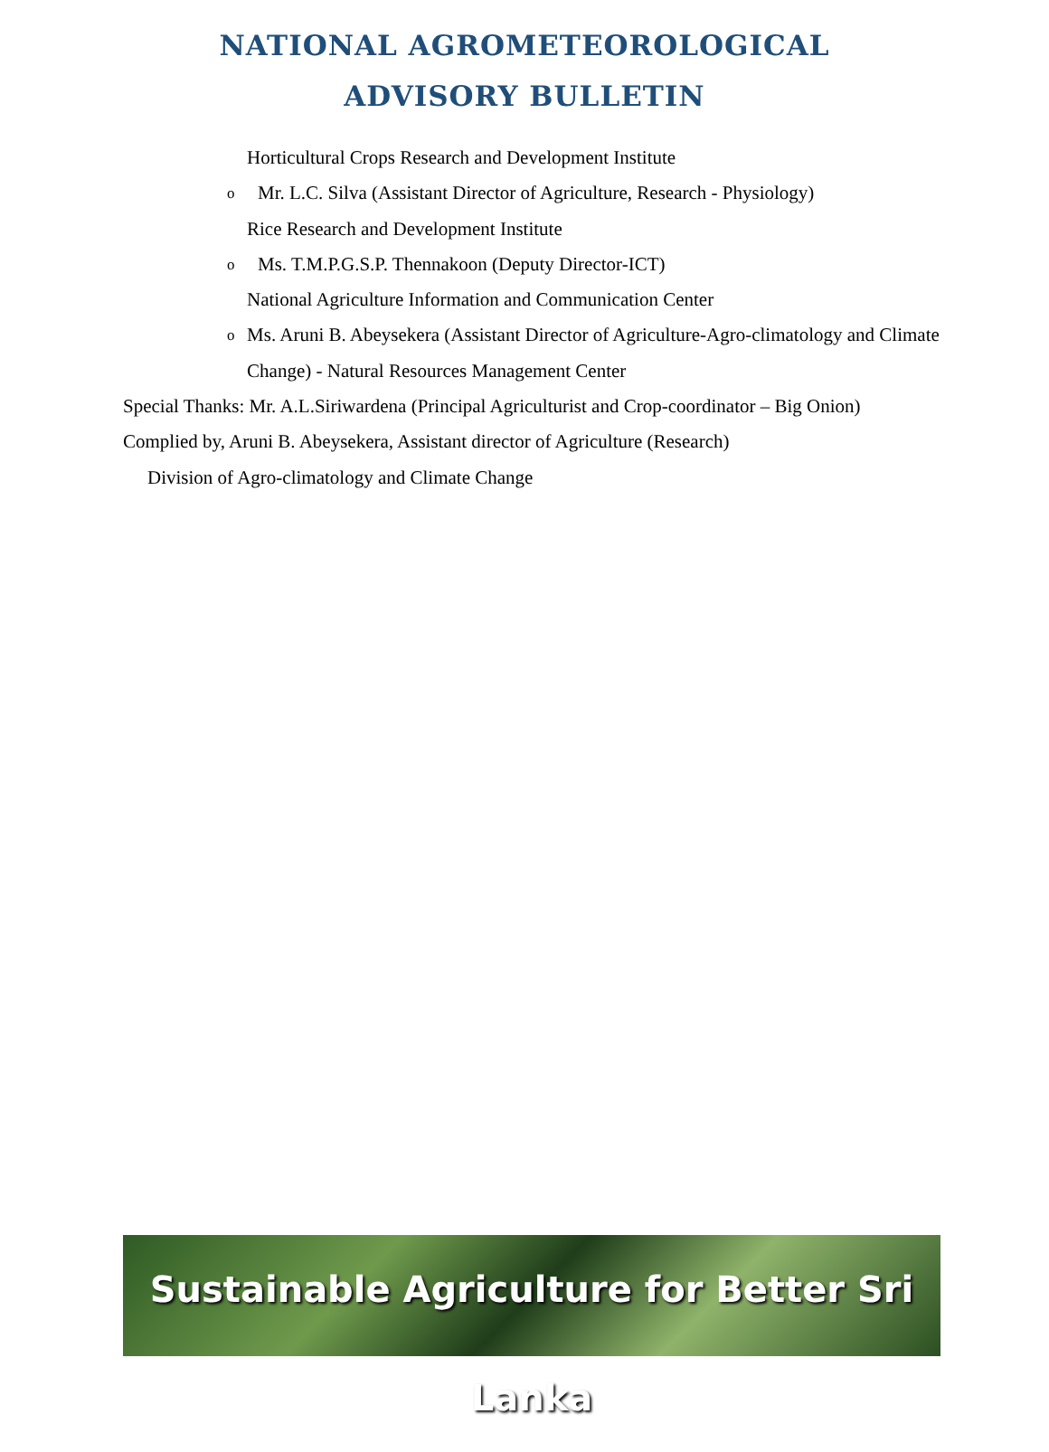NATIONAL AGROMETEOROLOGICAL
ADVISORY BULLETIN
Horticultural Crops Research and Development Institute
o Mr. L.C. Silva (Assistant Director of Agriculture, Research - Physiology)
Rice Research and Development Institute
o Ms. T.M.P.G.S.P. Thennakoon (Deputy Director-ICT)
National Agriculture Information and Communication Center
o Ms. Aruni B. Abeysekera (Assistant Director of Agriculture-Agro-climatology and Climate Change) - Natural Resources Management Center
Special Thanks: Mr. A.L.Siriwardena (Principal Agriculturist and Crop-coordinator – Big Onion)
Complied by, Aruni B. Abeysekera, Assistant director of Agriculture (Research)
Division of Agro-climatology and Climate Change
Sustainable Agriculture for Better Sri Lanka